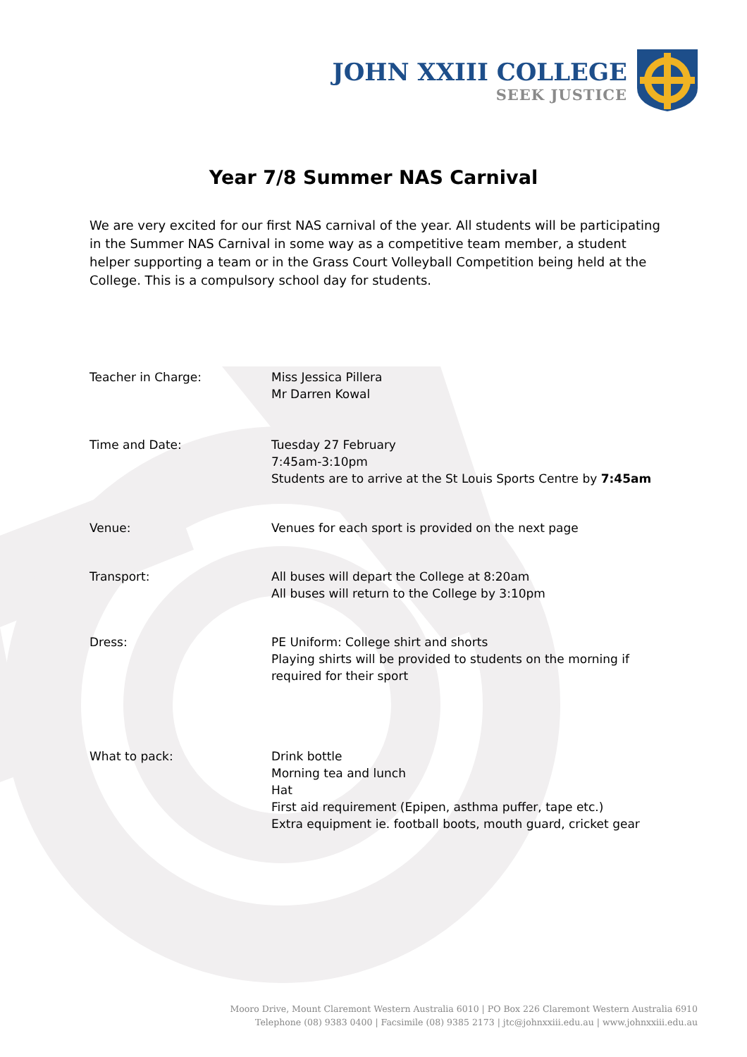JOHN XXIII COLLEGE
SEEK JUSTICE
Year 7/8 Summer NAS Carnival
We are very excited for our first NAS carnival of the year. All students will be participating in the Summer NAS Carnival in some way as a competitive team member, a student helper supporting a team or in the Grass Court Volleyball Competition being held at the College. This is a compulsory school day for students.
Teacher in Charge: Miss Jessica Pillera
Mr Darren Kowal
Time and Date: Tuesday 27 February
7:45am-3:10pm
Students are to arrive at the St Louis Sports Centre by 7:45am
Venue: Venues for each sport is provided on the next page
Transport: All buses will depart the College at 8:20am
All buses will return to the College by 3:10pm
Dress: PE Uniform: College shirt and shorts
Playing shirts will be provided to students on the morning if
required for their sport
What to pack: Drink bottle
Morning tea and lunch
Hat
First aid requirement (Epipen, asthma puffer, tape etc.)
Extra equipment ie. football boots, mouth guard, cricket gear
Mooro Drive, Mount Claremont Western Australia 6010 | PO Box 226 Claremont Western Australia 6910
Telephone (08) 9383 0400 | Facsimile (08) 9385 2173 | jtc@johnxxiii.edu.au | www.johnxxiii.edu.au